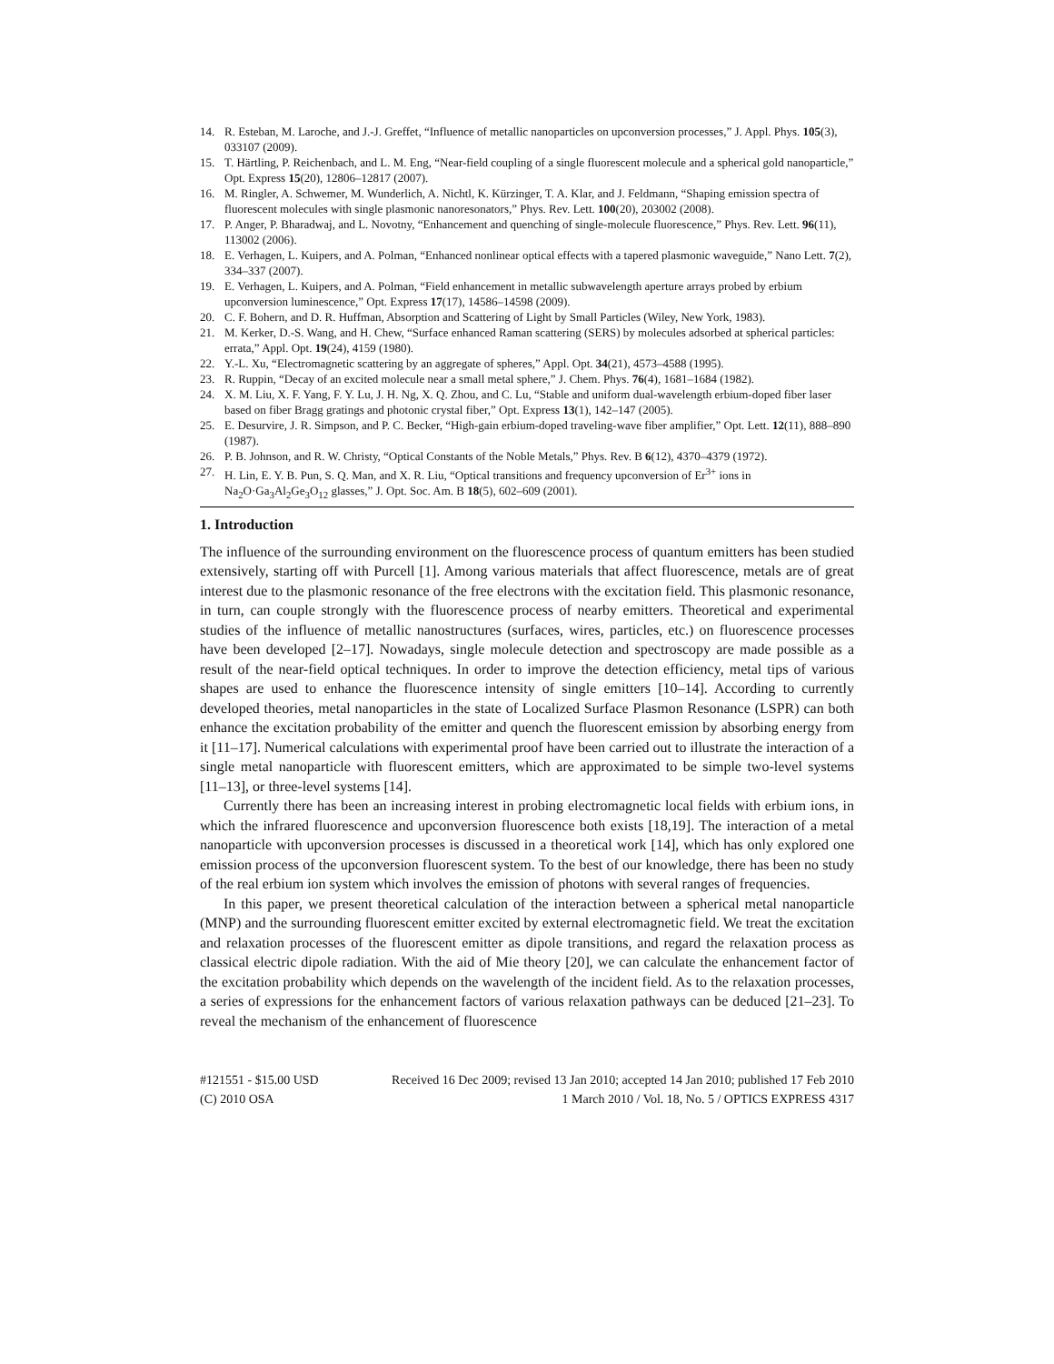14. R. Esteban, M. Laroche, and J.-J. Greffet, “Influence of metallic nanoparticles on upconversion processes,” J. Appl. Phys. 105(3), 033107 (2009).
15. T. Härtling, P. Reichenbach, and L. M. Eng, “Near-field coupling of a single fluorescent molecule and a spherical gold nanoparticle,” Opt. Express 15(20), 12806–12817 (2007).
16. M. Ringler, A. Schwemer, M. Wunderlich, A. Nichtl, K. Kürzinger, T. A. Klar, and J. Feldmann, “Shaping emission spectra of fluorescent molecules with single plasmonic nanoresonators,” Phys. Rev. Lett. 100(20), 203002 (2008).
17. P. Anger, P. Bharadwaj, and L. Novotny, “Enhancement and quenching of single-molecule fluorescence,” Phys. Rev. Lett. 96(11), 113002 (2006).
18. E. Verhagen, L. Kuipers, and A. Polman, “Enhanced nonlinear optical effects with a tapered plasmonic waveguide,” Nano Lett. 7(2), 334–337 (2007).
19. E. Verhagen, L. Kuipers, and A. Polman, “Field enhancement in metallic subwavelength aperture arrays probed by erbium upconversion luminescence,” Opt. Express 17(17), 14586–14598 (2009).
20. C. F. Bohern, and D. R. Huffman, Absorption and Scattering of Light by Small Particles (Wiley, New York, 1983).
21. M. Kerker, D.-S. Wang, and H. Chew, “Surface enhanced Raman scattering (SERS) by molecules adsorbed at spherical particles: errata,” Appl. Opt. 19(24), 4159 (1980).
22. Y.-L. Xu, “Electromagnetic scattering by an aggregate of spheres,” Appl. Opt. 34(21), 4573–4588 (1995).
23. R. Ruppin, “Decay of an excited molecule near a small metal sphere,” J. Chem. Phys. 76(4), 1681–1684 (1982).
24. X. M. Liu, X. F. Yang, F. Y. Lu, J. H. Ng, X. Q. Zhou, and C. Lu, “Stable and uniform dual-wavelength erbium-doped fiber laser based on fiber Bragg gratings and photonic crystal fiber,” Opt. Express 13(1), 142–147 (2005).
25. E. Desurvire, J. R. Simpson, and P. C. Becker, “High-gain erbium-doped traveling-wave fiber amplifier,” Opt. Lett. 12(11), 888–890 (1987).
26. P. B. Johnson, and R. W. Christy, “Optical Constants of the Noble Metals,” Phys. Rev. B 6(12), 4370–4379 (1972).
27. H. Lin, E. Y. B. Pun, S. Q. Man, and X. R. Liu, “Optical transitions and frequency upconversion of Er<sup>3+</sup> ions in Na<sub>2</sub>O·Ga<sub>3</sub>Al<sub>2</sub>Ge<sub>3</sub>O<sub>12</sub> glasses,” J. Opt. Soc. Am. B 18(5), 602–609 (2001).
1. Introduction
The influence of the surrounding environment on the fluorescence process of quantum emitters has been studied extensively, starting off with Purcell [1]. Among various materials that affect fluorescence, metals are of great interest due to the plasmonic resonance of the free electrons with the excitation field. This plasmonic resonance, in turn, can couple strongly with the fluorescence process of nearby emitters. Theoretical and experimental studies of the influence of metallic nanostructures (surfaces, wires, particles, etc.) on fluorescence processes have been developed [2–17]. Nowadays, single molecule detection and spectroscopy are made possible as a result of the near-field optical techniques. In order to improve the detection efficiency, metal tips of various shapes are used to enhance the fluorescence intensity of single emitters [10–14]. According to currently developed theories, metal nanoparticles in the state of Localized Surface Plasmon Resonance (LSPR) can both enhance the excitation probability of the emitter and quench the fluorescent emission by absorbing energy from it [11–17]. Numerical calculations with experimental proof have been carried out to illustrate the interaction of a single metal nanoparticle with fluorescent emitters, which are approximated to be simple two-level systems [11–13], or three-level systems [14].
Currently there has been an increasing interest in probing electromagnetic local fields with erbium ions, in which the infrared fluorescence and upconversion fluorescence both exists [18,19]. The interaction of a metal nanoparticle with upconversion processes is discussed in a theoretical work [14], which has only explored one emission process of the upconversion fluorescent system. To the best of our knowledge, there has been no study of the real erbium ion system which involves the emission of photons with several ranges of frequencies.
In this paper, we present theoretical calculation of the interaction between a spherical metal nanoparticle (MNP) and the surrounding fluorescent emitter excited by external electromagnetic field. We treat the excitation and relaxation processes of the fluorescent emitter as dipole transitions, and regard the relaxation process as classical electric dipole radiation. With the aid of Mie theory [20], we can calculate the enhancement factor of the excitation probability which depends on the wavelength of the incident field. As to the relaxation processes, a series of expressions for the enhancement factors of various relaxation pathways can be deduced [21–23]. To reveal the mechanism of the enhancement of fluorescence
#121551 - $15.00 USD Received 16 Dec 2009; revised 13 Jan 2010; accepted 14 Jan 2010; published 17 Feb 2010
(C) 2010 OSA 1 March 2010 / Vol. 18, No. 5 / OPTICS EXPRESS 4317